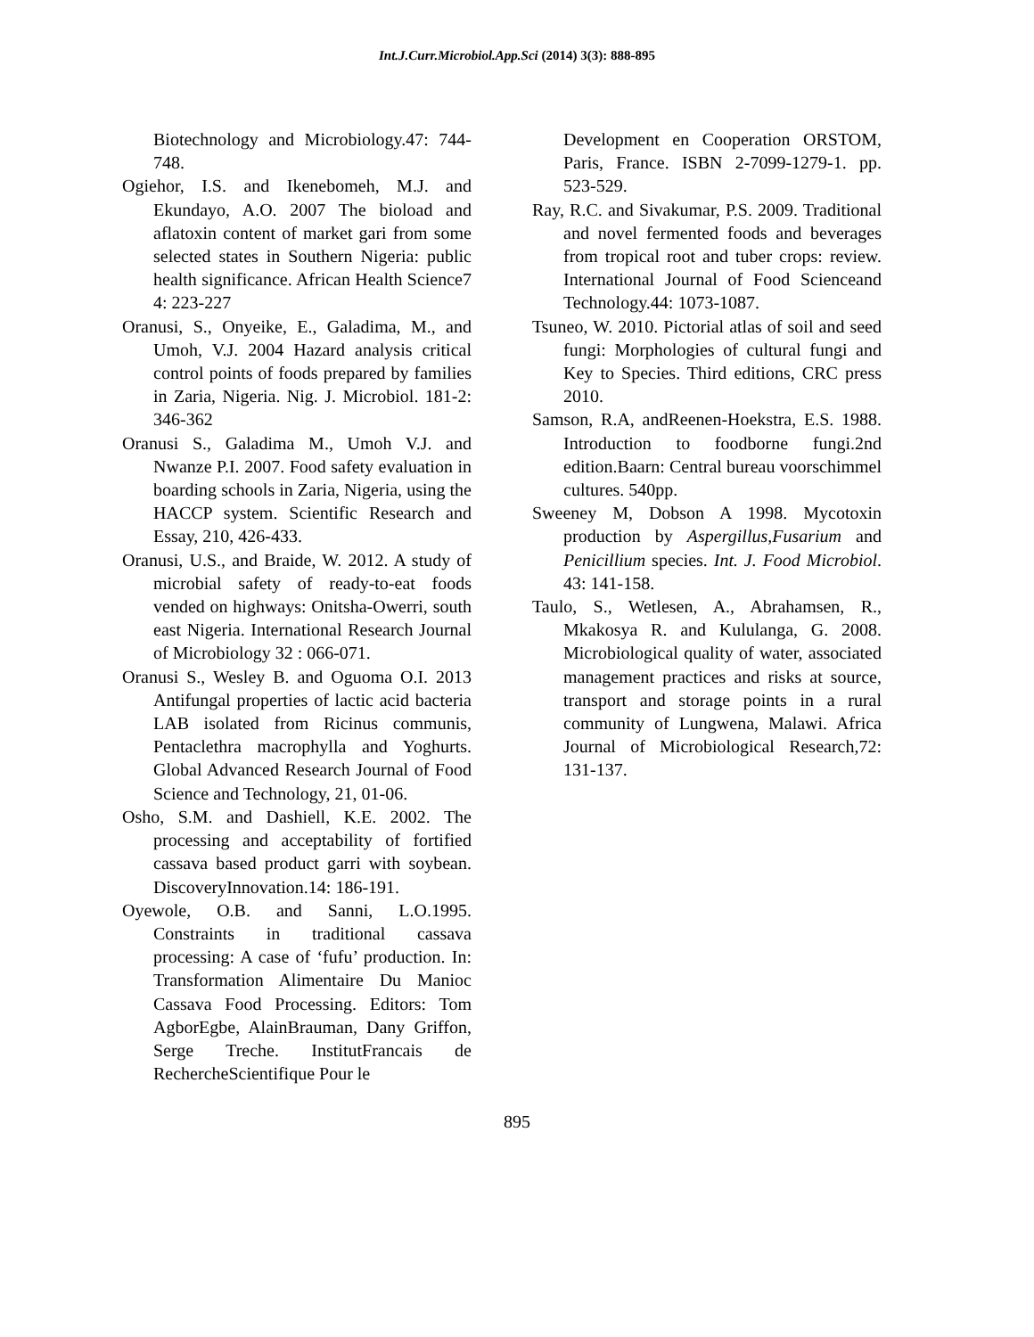Int.J.Curr.Microbiol.App.Sci (2014) 3(3): 888-895
Biotechnology and Microbiology.47: 744-748.
Ogiehor, I.S. and Ikenebomeh, M.J. and Ekundayo, A.O. 2007 The bioload and aflatoxin content of market gari from some selected states in Southern Nigeria: public health significance. African Health Science7 4: 223-227
Oranusi, S., Onyeike, E., Galadima, M., and Umoh, V.J. 2004 Hazard analysis critical control points of foods prepared by families in Zaria, Nigeria. Nig. J. Microbiol. 181-2: 346-362
Oranusi S., Galadima M., Umoh V.J. and Nwanze P.I. 2007. Food safety evaluation in boarding schools in Zaria, Nigeria, using the HACCP system. Scientific Research and Essay, 210, 426-433.
Oranusi, U.S., and Braide, W. 2012. A study of microbial safety of ready-to-eat foods vended on highways: Onitsha-Owerri, south east Nigeria. International Research Journal of Microbiology 32 : 066-071.
Oranusi S., Wesley B. and Oguoma O.I. 2013 Antifungal properties of lactic acid bacteria LAB isolated from Ricinus communis, Pentaclethra macrophylla and Yoghurts. Global Advanced Research Journal of Food Science and Technology, 21, 01-06.
Osho, S.M. and Dashiell, K.E. 2002. The processing and acceptability of fortified cassava based product garri with soybean. DiscoveryInnovation.14: 186-191.
Oyewole, O.B. and Sanni, L.O.1995. Constraints in traditional cassava processing: A case of ‘fufu’ production. In: Transformation Alimentaire Du Manioc Cassava Food Processing. Editors: Tom AgborEgbe, AlainBrauman, Dany Griffon, Serge Treche. InstitutFrancais de RechercheScientifique Pour le
Development en Cooperation ORSTOM, Paris, France. ISBN 2-7099-1279-1. pp. 523-529.
Ray, R.C. and Sivakumar, P.S. 2009. Traditional and novel fermented foods and beverages from tropical root and tuber crops: review. International Journal of Food Scienceand Technology.44: 1073-1087.
Tsuneo, W. 2010. Pictorial atlas of soil and seed fungi: Morphologies of cultural fungi and Key to Species. Third editions, CRC press 2010.
Samson, R.A, andReenen-Hoekstra, E.S. 1988. Introduction to foodborne fungi.2nd edition.Baarn: Central bureau voorschimmel cultures. 540pp.
Sweeney M, Dobson A 1998. Mycotoxin production by Aspergillus,Fusarium and Penicillium species. Int. J. Food Microbiol. 43: 141-158.
Taulo, S., Wetlesen, A., Abrahamsen, R., Mkakosya R. and Kululanga, G. 2008. Microbiological quality of water, associated management practices and risks at source, transport and storage points in a rural community of Lungwena, Malawi. Africa Journal of Microbiological Research,72: 131-137.
895